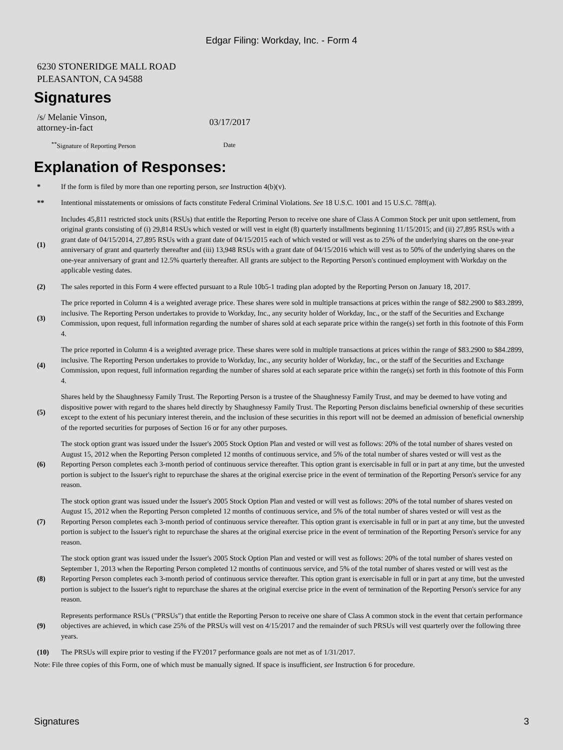Edgar Filing: Workday, Inc. - Form 4
6230 STONERIDGE MALL ROAD
PLEASANTON, CA 94588
Signatures
| /s/ Melanie Vinson, attorney-in-fact | 03/17/2017 |
| <sup>**</sup> Signature of Reporting Person | Date |
Explanation of Responses:
| * | If the form is filed by more than one reporting person, see Instruction 4(b)(v). |
| ** | Intentional misstatements or omissions of facts constitute Federal Criminal Violations. See 18 U.S.C. 1001 and 15 U.S.C. 78ff(a). |
| (1) | Includes 45,811 restricted stock units (RSUs) that entitle the Reporting Person to receive one share of Class A Common Stock per unit upon settlement, from original grants consisting of (i) 29,814 RSUs which vested or will vest in eight (8) quarterly installments beginning 11/15/2015; and (ii) 27,895 RSUs with a grant date of 04/15/2014, 27,895 RSUs with a grant date of 04/15/2015 each of which vested or will vest as to 25% of the underlying shares on the one-year anniversary of grant and quarterly thereafter and (iii) 13,948 RSUs with a grant date of 04/15/2016 which will vest as to 50% of the underlying shares on the one-year anniversary of grant and 12.5% quarterly thereafter. All grants are subject to the Reporting Person's continued employment with Workday on the applicable vesting dates. |
| (2) | The sales reported in this Form 4 were effected pursuant to a Rule 10b5-1 trading plan adopted by the Reporting Person on January 18, 2017. |
| (3) | The price reported in Column 4 is a weighted average price. These shares were sold in multiple transactions at prices within the range of $82.2900 to $83.2899, inclusive. The Reporting Person undertakes to provide to Workday, Inc., any security holder of Workday, Inc., or the staff of the Securities and Exchange Commission, upon request, full information regarding the number of shares sold at each separate price within the range(s) set forth in this footnote of this Form 4. |
| (4) | The price reported in Column 4 is a weighted average price. These shares were sold in multiple transactions at prices within the range of $83.2900 to $84.2899, inclusive. The Reporting Person undertakes to provide to Workday, Inc., any security holder of Workday, Inc., or the staff of the Securities and Exchange Commission, upon request, full information regarding the number of shares sold at each separate price within the range(s) set forth in this footnote of this Form 4. |
| (5) | Shares held by the Shaughnessy Family Trust. The Reporting Person is a trustee of the Shaughnessy Family Trust, and may be deemed to have voting and dispositive power with regard to the shares held directly by Shaughnessy Family Trust. The Reporting Person disclaims beneficial ownership of these securities except to the extent of his pecuniary interest therein, and the inclusion of these securities in this report will not be deemed an admission of beneficial ownership of the reported securities for purposes of Section 16 or for any other purposes. |
| (6) | The stock option grant was issued under the Issuer's 2005 Stock Option Plan and vested or will vest as follows: 20% of the total number of shares vested on August 15, 2012 when the Reporting Person completed 12 months of continuous service, and 5% of the total number of shares vested or will vest as the Reporting Person completes each 3-month period of continuous service thereafter. This option grant is exercisable in full or in part at any time, but the unvested portion is subject to the Issuer's right to repurchase the shares at the original exercise price in the event of termination of the Reporting Person's service for any reason. |
| (7) | The stock option grant was issued under the Issuer's 2005 Stock Option Plan and vested or will vest as follows: 20% of the total number of shares vested on August 15, 2012 when the Reporting Person completed 12 months of continuous service, and 5% of the total number of shares vested or will vest as the Reporting Person completes each 3-month period of continuous service thereafter. This option grant is exercisable in full or in part at any time, but the unvested portion is subject to the Issuer's right to repurchase the shares at the original exercise price in the event of termination of the Reporting Person's service for any reason. |
| (8) | The stock option grant was issued under the Issuer's 2005 Stock Option Plan and vested or will vest as follows: 20% of the total number of shares vested on September 1, 2013 when the Reporting Person completed 12 months of continuous service, and 5% of the total number of shares vested or will vest as the Reporting Person completes each 3-month period of continuous service thereafter. This option grant is exercisable in full or in part at any time, but the unvested portion is subject to the Issuer's right to repurchase the shares at the original exercise price in the event of termination of the Reporting Person's service for any reason. |
| (9) | Represents performance RSUs ("PRSUs") that entitle the Reporting Person to receive one share of Class A common stock in the event that certain performance objectives are achieved, in which case 25% of the PRSUs will vest on 4/15/2017 and the remainder of such PRSUs will vest quarterly over the following three years. |
| (10) | The PRSUs will expire prior to vesting if the FY2017 performance goals are not met as of 1/31/2017. |
Note: File three copies of this Form, one of which must be manually signed. If space is insufficient, see Instruction 6 for procedure.
Signatures 3